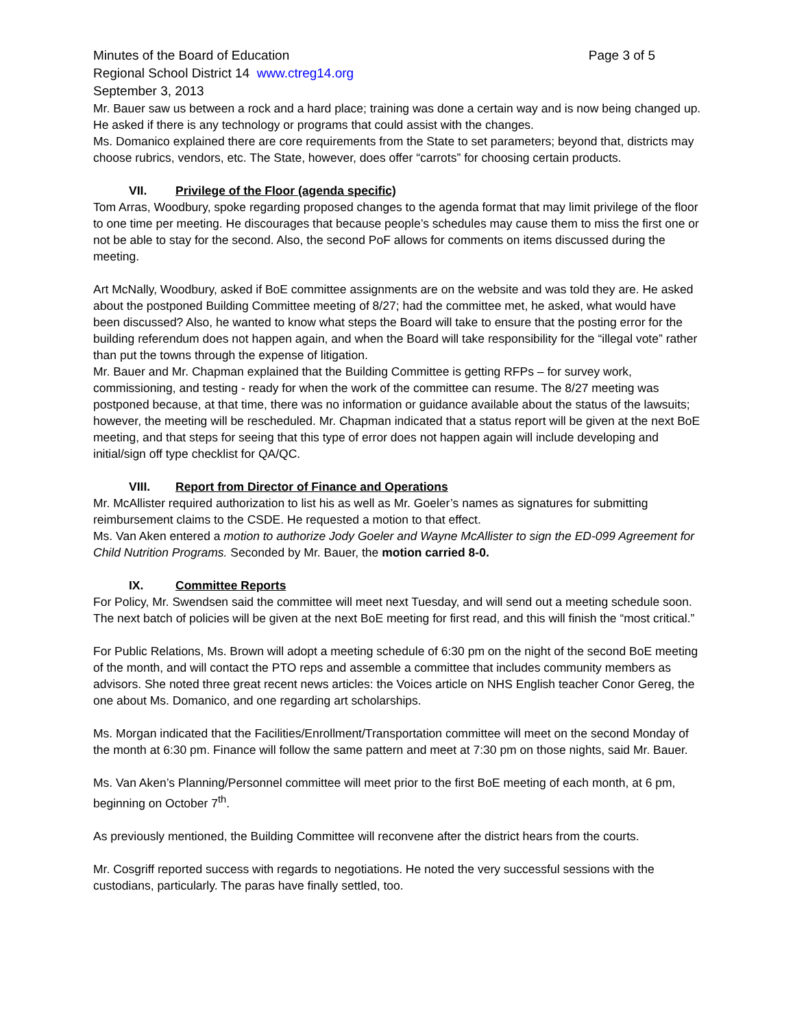Minutes of the Board of Education Page 3 of 5
Regional School District 14 www.ctreg14.org
September 3, 2013
Mr. Bauer saw us between a rock and a hard place; training was done a certain way and is now being changed up. He asked if there is any technology or programs that could assist with the changes.
Ms. Domanico explained there are core requirements from the State to set parameters; beyond that, districts may choose rubrics, vendors, etc. The State, however, does offer “carrots” for choosing certain products.
VII. Privilege of the Floor (agenda specific)
Tom Arras, Woodbury, spoke regarding proposed changes to the agenda format that may limit privilege of the floor to one time per meeting. He discourages that because people’s schedules may cause them to miss the first one or not be able to stay for the second. Also, the second PoF allows for comments on items discussed during the meeting.
Art McNally, Woodbury, asked if BoE committee assignments are on the website and was told they are. He asked about the postponed Building Committee meeting of 8/27; had the committee met, he asked, what would have been discussed? Also, he wanted to know what steps the Board will take to ensure that the posting error for the building referendum does not happen again, and when the Board will take responsibility for the “illegal vote” rather than put the towns through the expense of litigation.
Mr. Bauer and Mr. Chapman explained that the Building Committee is getting RFPs – for survey work, commissioning, and testing - ready for when the work of the committee can resume. The 8/27 meeting was postponed because, at that time, there was no information or guidance available about the status of the lawsuits; however, the meeting will be rescheduled. Mr. Chapman indicated that a status report will be given at the next BoE meeting, and that steps for seeing that this type of error does not happen again will include developing and initial/sign off type checklist for QA/QC.
VIII. Report from Director of Finance and Operations
Mr. McAllister required authorization to list his as well as Mr. Goeler’s names as signatures for submitting reimbursement claims to the CSDE. He requested a motion to that effect.
Ms. Van Aken entered a motion to authorize Jody Goeler and Wayne McAllister to sign the ED-099 Agreement for Child Nutrition Programs. Seconded by Mr. Bauer, the motion carried 8-0.
IX. Committee Reports
For Policy, Mr. Swendsen said the committee will meet next Tuesday, and will send out a meeting schedule soon. The next batch of policies will be given at the next BoE meeting for first read, and this will finish the “most critical.”
For Public Relations, Ms. Brown will adopt a meeting schedule of 6:30 pm on the night of the second BoE meeting of the month, and will contact the PTO reps and assemble a committee that includes community members as advisors. She noted three great recent news articles: the Voices article on NHS English teacher Conor Gereg, the one about Ms. Domanico, and one regarding art scholarships.
Ms. Morgan indicated that the Facilities/Enrollment/Transportation committee will meet on the second Monday of the month at 6:30 pm. Finance will follow the same pattern and meet at 7:30 pm on those nights, said Mr. Bauer.
Ms. Van Aken’s Planning/Personnel committee will meet prior to the first BoE meeting of each month, at 6 pm, beginning on October 7<sup>th</sup>.
As previously mentioned, the Building Committee will reconvene after the district hears from the courts.
Mr. Cosgriff reported success with regards to negotiations. He noted the very successful sessions with the custodians, particularly. The paras have finally settled, too.